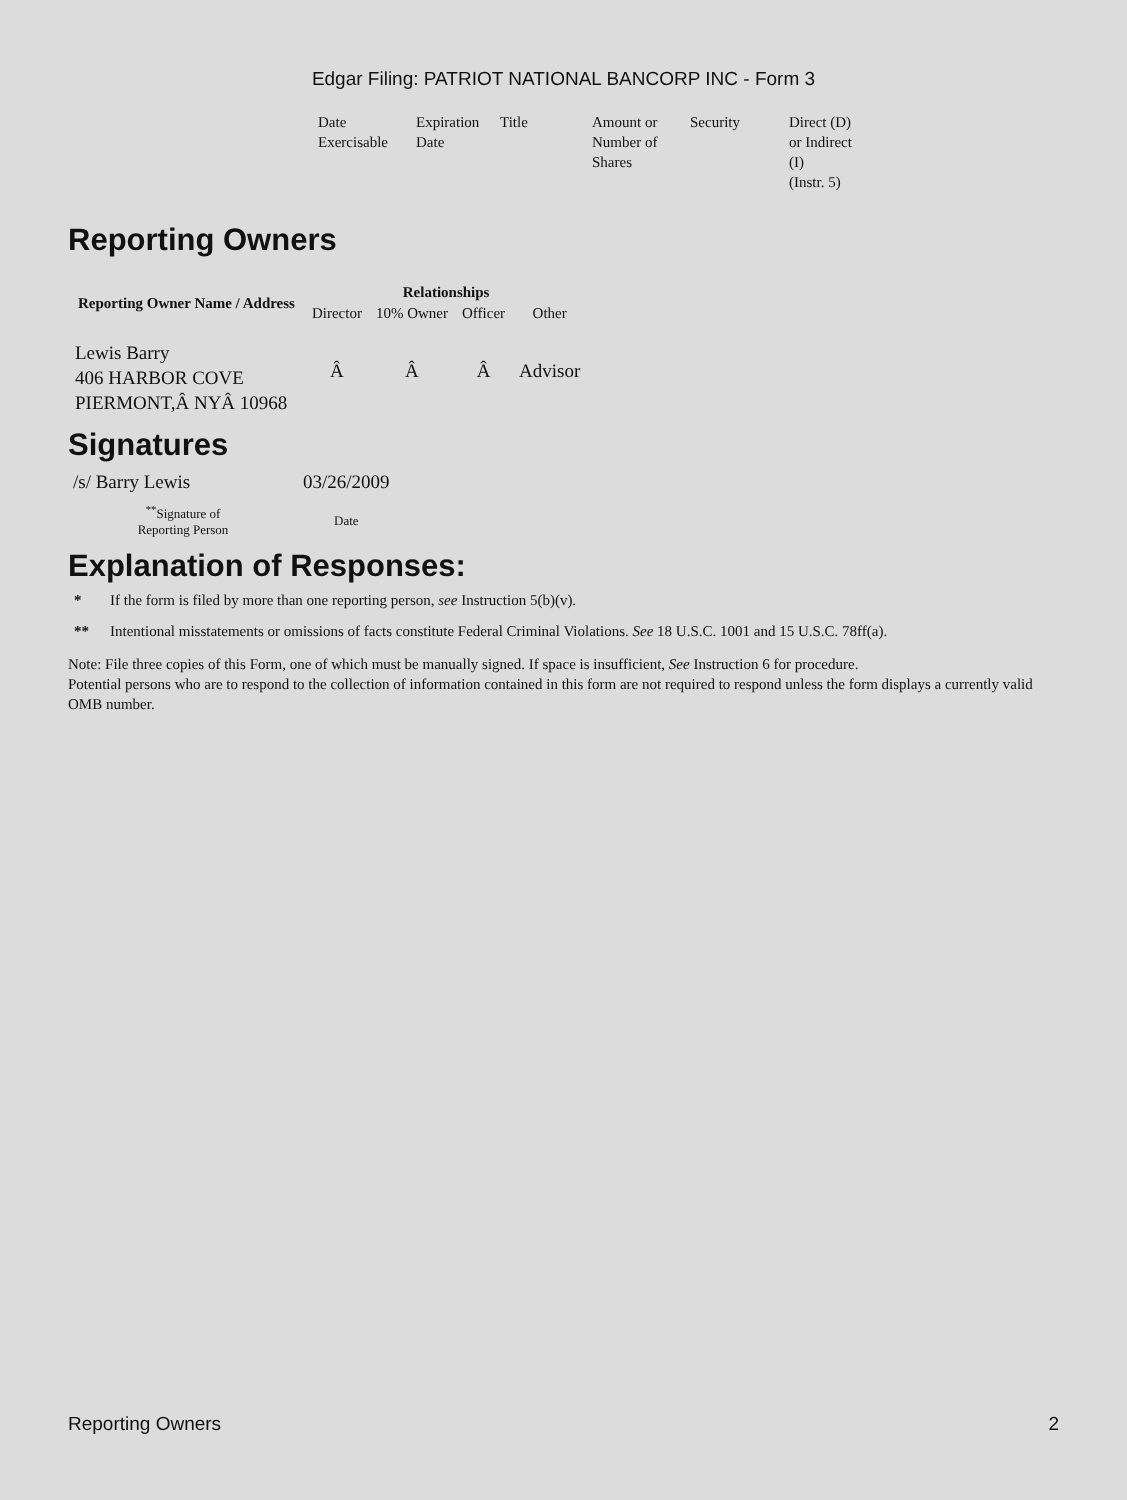Edgar Filing: PATRIOT NATIONAL BANCORP INC - Form 3
| Date Exercisable | Expiration Date | Title | Amount or Number of Shares | Security | Direct (D) or Indirect (I) (Instr. 5) |
Reporting Owners
| Reporting Owner Name / Address | Relationships | | | |
| --- | --- | --- | --- | --- |
| | Director | 10% Owner | Officer | Other |
| Lewis Barry 406 HARBOR COVE PIERMONT,Â NYÂ 10968 | Â | Â | Â | Advisor |
Signatures
| /s/ Barry Lewis | 03/26/2009 |
| <sup>**</sup> Signature of Reporting Person | Date |
Explanation of Responses:
* If the form is filed by more than one reporting person, see Instruction 5(b)(v).
** Intentional misstatements or omissions of facts constitute Federal Criminal Violations. See 18 U.S.C. 1001 and 15 U.S.C. 78ff(a).
Note: File three copies of this Form, one of which must be manually signed. If space is insufficient, See Instruction 6 for procedure.
Potential persons who are to respond to the collection of information contained in this form are not required to respond unless the form displays a currently valid OMB number.
Reporting Owners 2